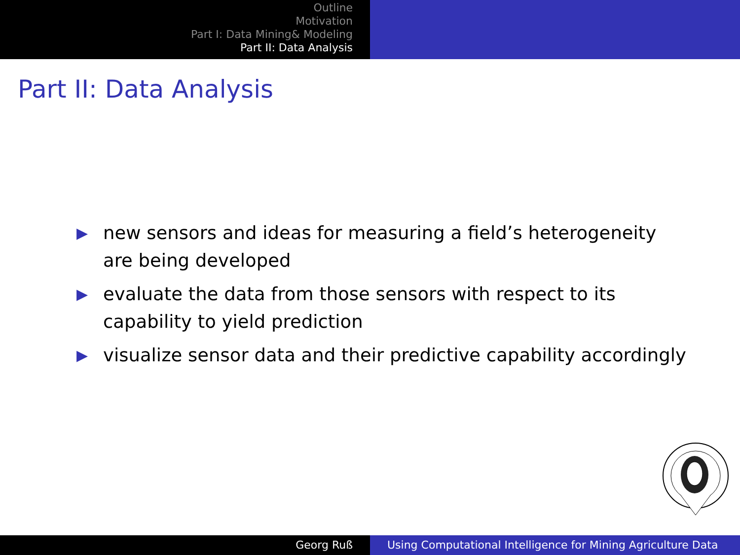Outline
Motivation
Part I: Data Mining& Modeling
Part II: Data Analysis
Part II: Data Analysis
▶ new sensors and ideas for measuring a field’s heterogeneity are being developed
▶ evaluate the data from those sensors with respect to its capability to yield prediction
▶ visualize sensor data and their predictive capability accordingly
Georg Ruß Using Computational Intelligence for Mining Agriculture Data